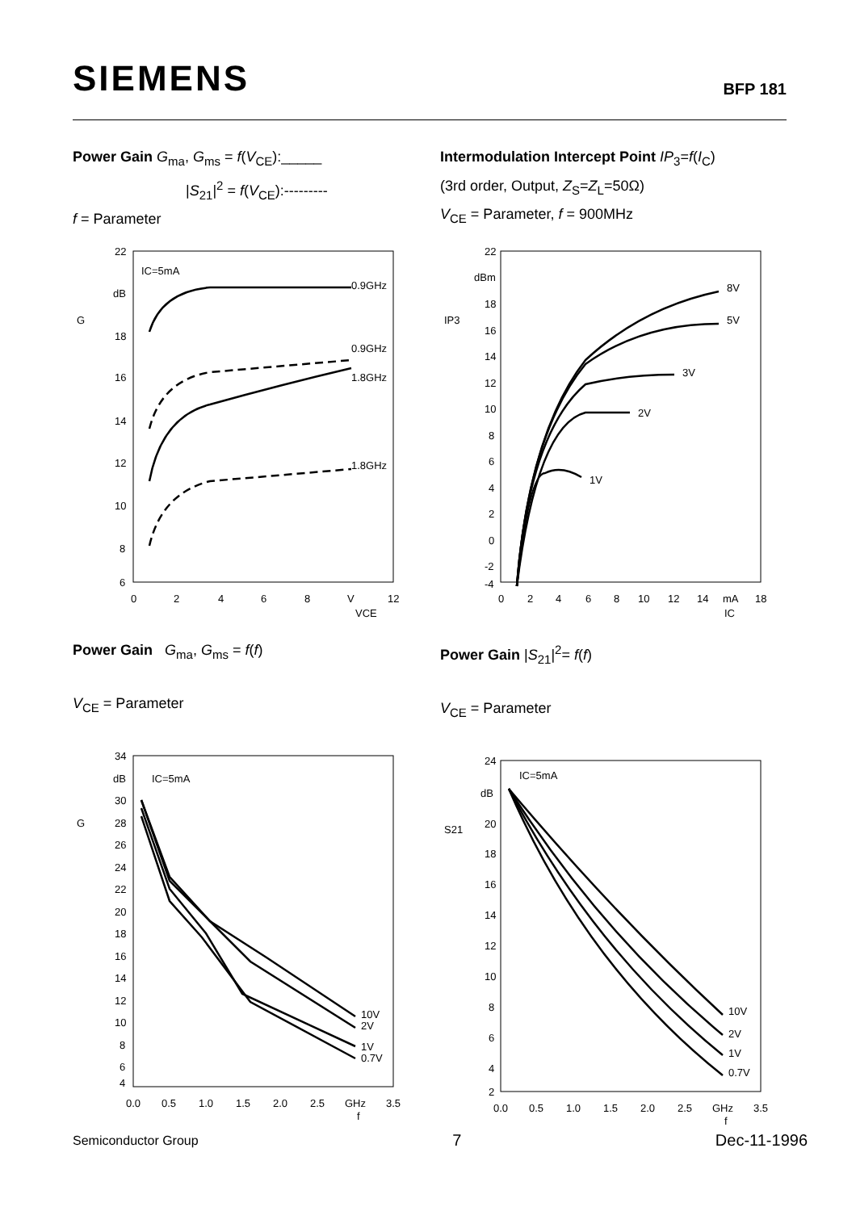SIEMENS
BFP 181
Power Gain G<sub>ma</sub>, G<sub>ms</sub> = f(V<sub>CE</sub>):_____
|S<sub>21</sub>|<sup>2</sup> = f(V<sub>CE</sub>):---------
f = Parameter
22
dB
G
18
16
14
12
10
8
6
0
2
4
6
8
V
12
VCE
IC=5mA
0.9GHz
0.9GHz
1.8GHz
1.8GHz
Intermodulation Intercept Point IP<sub>3</sub>=f(I<sub>C</sub>)
(3rd order, Output, Z<sub>S</sub>=Z<sub>L</sub>=50Ω)
V<sub>CE</sub> = Parameter, f = 900MHz
22
dBm
IP3
18
16
14
12
10
8
6
4
2
0
-2
-4
0
2
4
6
8
10
12
14
mA
18
IC
8V
5V
3V
2V
1V
Power Gain G<sub>ma</sub>, G<sub>ms</sub> = f(f)
V<sub>CE</sub> = Parameter
34
dB
30
G
28
26
24
22
20
18
16
14
12
10
8
6
4
0.0
0.5
1.0
1.5
2.0
2.5
GHz
3.5
f
IC=5mA
10V
2V
1V
0.7V
Power Gain |S<sub>21</sub>|<sup>2</sup>= f(f)
V<sub>CE</sub> = Parameter
24
dB
20
S21
18
16
14
12
10
8
6
4
2
0.0
0.5
1.0
1.5
2.0
2.5
GHz
3.5
f
IC=5mA
10V
2V
1V
0.7V
Semiconductor Group 7 Dec-11-1996